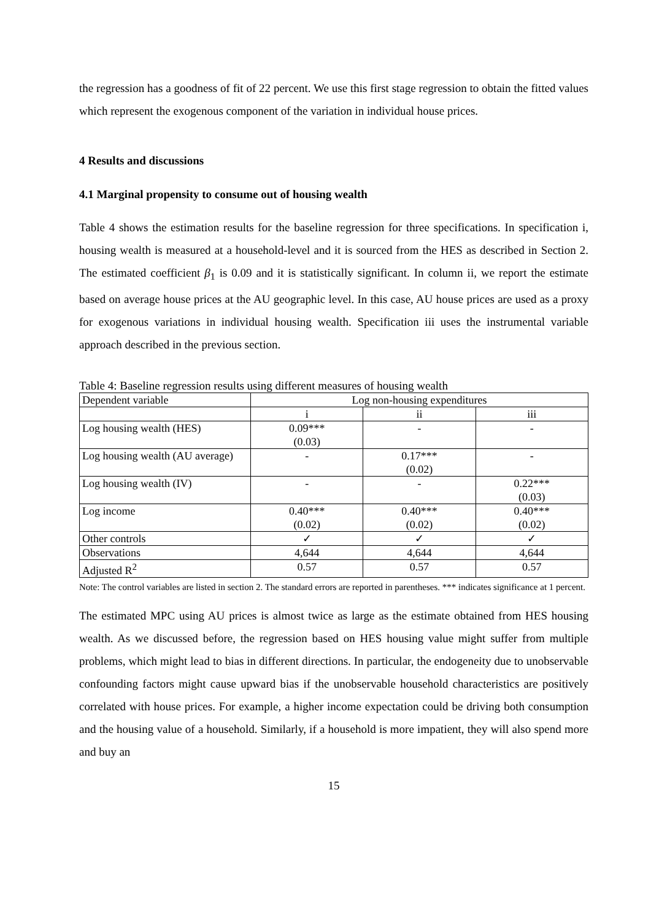the regression has a goodness of fit of 22 percent. We use this first stage regression to obtain the fitted values which represent the exogenous component of the variation in individual house prices.
4 Results and discussions
4.1 Marginal propensity to consume out of housing wealth
Table 4 shows the estimation results for the baseline regression for three specifications. In specification i, housing wealth is measured at a household-level and it is sourced from the HES as described in Section 2. The estimated coefficient β<sub>1</sub> is 0.09 and it is statistically significant. In column ii, we report the estimate based on average house prices at the AU geographic level. In this case, AU house prices are used as a proxy for exogenous variations in individual housing wealth. Specification iii uses the instrumental variable approach described in the previous section.
Table 4: Baseline regression results using different measures of housing wealth
| Dependent variable | Log non-housing expenditures | | |
| | i | ii | iii |
| Log housing wealth (HES) | 0.09*** (0.03) | - | - |
| Log housing wealth (AU average) | - | 0.17*** (0.02) | - |
| Log housing wealth (IV) | - | - | 0.22*** (0.03) |
| Log income | 0.40*** (0.02) | 0.40*** (0.02) | 0.40*** (0.02) |
| Other controls | ✓ | ✓ | ✓ |
| Observations | 4,644 | 4,644 | 4,644 |
| Adjusted R<sup>2</sup> | 0.57 | 0.57 | 0.57 |
Note: The control variables are listed in section 2. The standard errors are reported in parentheses. *** indicates significance at 1 percent.
The estimated MPC using AU prices is almost twice as large as the estimate obtained from HES housing wealth. As we discussed before, the regression based on HES housing value might suffer from multiple problems, which might lead to bias in different directions. In particular, the endogeneity due to unobservable confounding factors might cause upward bias if the unobservable household characteristics are positively correlated with house prices. For example, a higher income expectation could be driving both consumption and the housing value of a household. Similarly, if a household is more impatient, they will also spend more and buy an
15